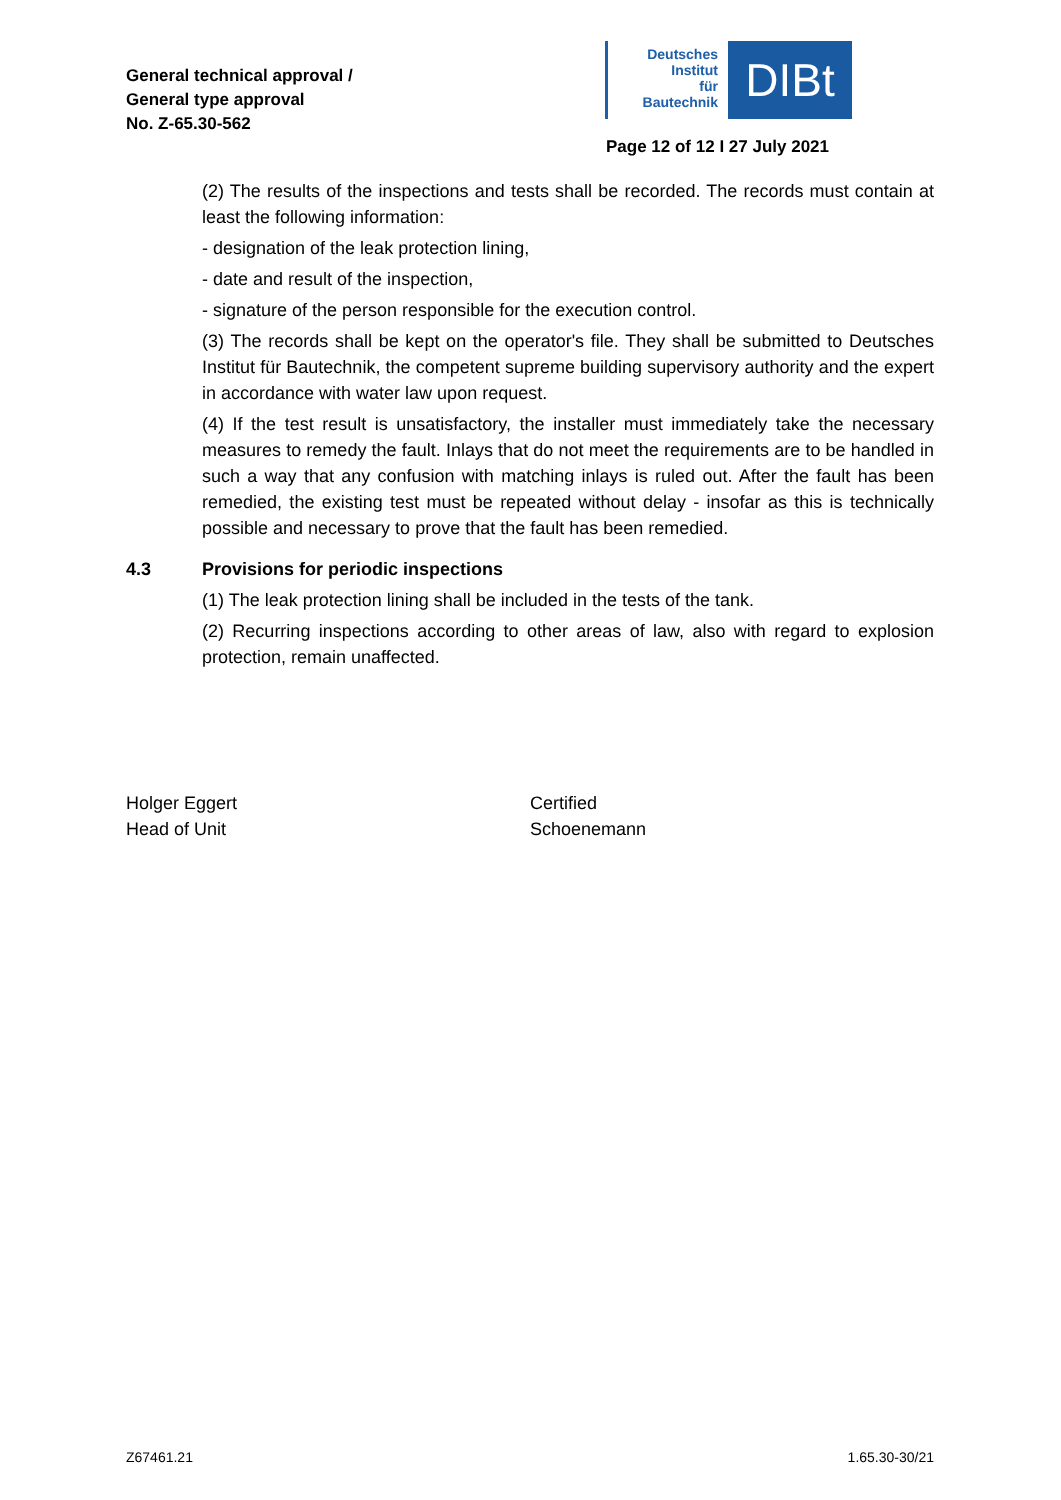General technical approval /
General type approval
No. Z-65.30-562
Deutsches
Institut
für
Bautechnik
DIBt
Page 12 of 12 I 27 July 2021
(2) The results of the inspections and tests shall be recorded. The records must contain at least the following information:
- designation of the leak protection lining,
- date and result of the inspection,
- signature of the person responsible for the execution control.
(3) The records shall be kept on the operator's file. They shall be submitted to Deutsches Institut für Bautechnik, the competent supreme building supervisory authority and the expert in accordance with water law upon request.
(4) If the test result is unsatisfactory, the installer must immediately take the necessary measures to remedy the fault. Inlays that do not meet the requirements are to be handled in such a way that any confusion with matching inlays is ruled out. After the fault has been remedied, the existing test must be repeated without delay - insofar as this is technically possible and necessary to prove that the fault has been remedied.
4.3 Provisions for periodic inspections
(1) The leak protection lining shall be included in the tests of the tank.
(2) Recurring inspections according to other areas of law, also with regard to explosion protection, remain unaffected.
Holger Eggert
Head of Unit
Certified
Schoenemann
Z67461.21 1.65.30-30/21